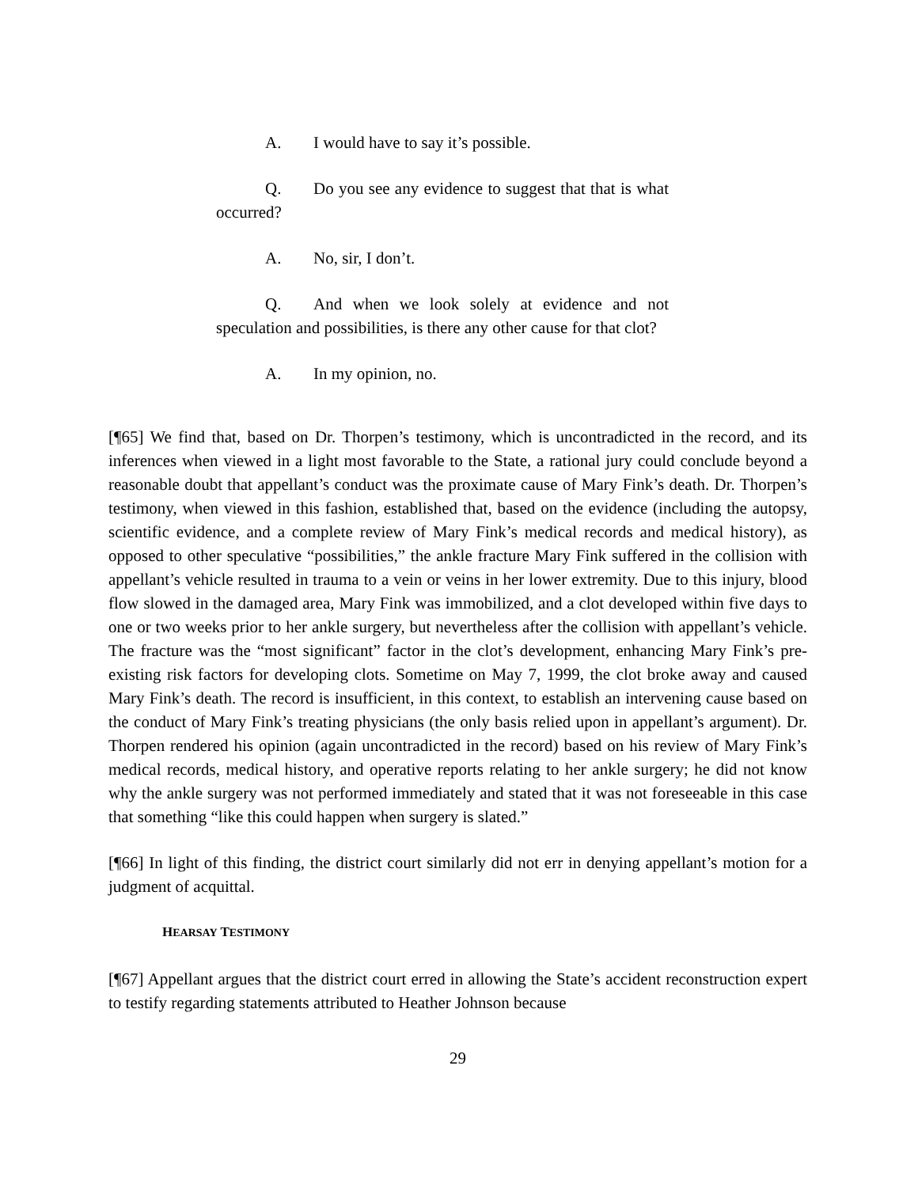A. I would have to say it’s possible.
Q. Do you see any evidence to suggest that that is what occurred?
A. No, sir, I don’t.
Q. And when we look solely at evidence and not speculation and possibilities, is there any other cause for that clot?
A. In my opinion, no.
[¶65] We find that, based on Dr. Thorpen’s testimony, which is uncontradicted in the record, and its inferences when viewed in a light most favorable to the State, a rational jury could conclude beyond a reasonable doubt that appellant’s conduct was the proximate cause of Mary Fink’s death. Dr. Thorpen’s testimony, when viewed in this fashion, established that, based on the evidence (including the autopsy, scientific evidence, and a complete review of Mary Fink’s medical records and medical history), as opposed to other speculative “possibilities,” the ankle fracture Mary Fink suffered in the collision with appellant’s vehicle resulted in trauma to a vein or veins in her lower extremity. Due to this injury, blood flow slowed in the damaged area, Mary Fink was immobilized, and a clot developed within five days to one or two weeks prior to her ankle surgery, but nevertheless after the collision with appellant’s vehicle. The fracture was the “most significant” factor in the clot’s development, enhancing Mary Fink’s pre-existing risk factors for developing clots. Sometime on May 7, 1999, the clot broke away and caused Mary Fink’s death. The record is insufficient, in this context, to establish an intervening cause based on the conduct of Mary Fink’s treating physicians (the only basis relied upon in appellant’s argument). Dr. Thorpen rendered his opinion (again uncontradicted in the record) based on his review of Mary Fink’s medical records, medical history, and operative reports relating to her ankle surgery; he did not know why the ankle surgery was not performed immediately and stated that it was not foreseeable in this case that something “like this could happen when surgery is slated.”
[¶66] In light of this finding, the district court similarly did not err in denying appellant’s motion for a judgment of acquittal.
HEARSAY TESTIMONY
[¶67] Appellant argues that the district court erred in allowing the State’s accident reconstruction expert to testify regarding statements attributed to Heather Johnson because
29